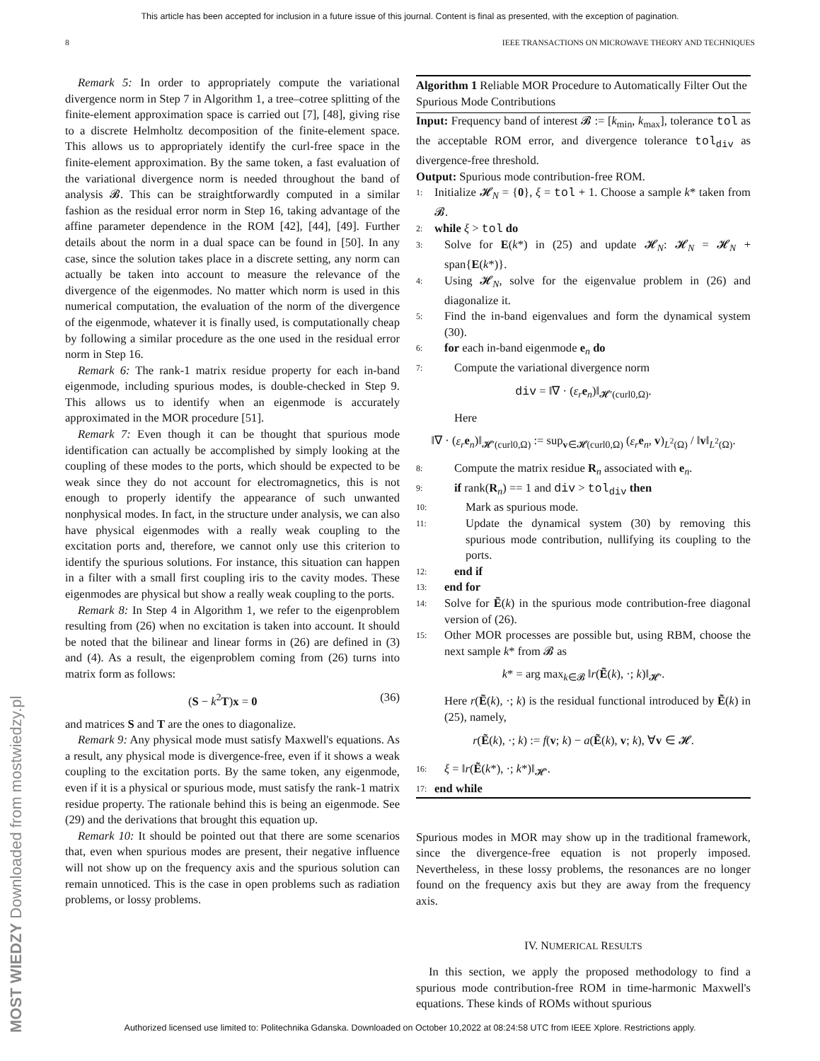This article has been accepted for inclusion in a future issue of this journal. Content is final as presented, with the exception of pagination.
8 IEEE TRANSACTIONS ON MICROWAVE THEORY AND TECHNIQUES
MOST WIEDZY Downloaded from mostwiedzy.pl
Remark 5: In order to appropriately compute the variational divergence norm in Step 7 in Algorithm 1, a tree–cotree splitting of the finite-element approximation space is carried out [7], [48], giving rise to a discrete Helmholtz decomposition of the finite-element space. This allows us to appropriately identify the curl-free space in the finite-element approximation. By the same token, a fast evaluation of the variational divergence norm is needed throughout the band of analysis 𝓑. This can be straightforwardly computed in a similar fashion as the residual error norm in Step 16, taking advantage of the affine parameter dependence in the ROM [42], [44], [49]. Further details about the norm in a dual space can be found in [50]. In any case, since the solution takes place in a discrete setting, any norm can actually be taken into account to measure the relevance of the divergence of the eigenmodes. No matter which norm is used in this numerical computation, the evaluation of the norm of the divergence of the eigenmode, whatever it is finally used, is computationally cheap by following a similar procedure as the one used in the residual error norm in Step 16.
Remark 6: The rank-1 matrix residue property for each in-band eigenmode, including spurious modes, is double-checked in Step 9. This allows us to identify when an eigenmode is accurately approximated in the MOR procedure [51].
Remark 7: Even though it can be thought that spurious mode identification can actually be accomplished by simply looking at the coupling of these modes to the ports, which should be expected to be weak since they do not account for electromagnetics, this is not enough to properly identify the appearance of such unwanted nonphysical modes. In fact, in the structure under analysis, we can also have physical eigenmodes with a really weak coupling to the excitation ports and, therefore, we cannot only use this criterion to identify the spurious solutions. For instance, this situation can happen in a filter with a small first coupling iris to the cavity modes. These eigenmodes are physical but show a really weak coupling to the ports.
Remark 8: In Step 4 in Algorithm 1, we refer to the eigenproblem resulting from (26) when no excitation is taken into account. It should be noted that the bilinear and linear forms in (26) are defined in (3) and (4). As a result, the eigenproblem coming from (26) turns into matrix form as follows:
(S − k<sup>2</sup>T)x = 0 (36)
and matrices S and T are the ones to diagonalize.
Remark 9: Any physical mode must satisfy Maxwell's equations. As a result, any physical mode is divergence-free, even if it shows a weak coupling to the excitation ports. By the same token, any eigenmode, even if it is a physical or spurious mode, must satisfy the rank-1 matrix residue property. The rationale behind this is being an eigenmode. See (29) and the derivations that brought this equation up.
Remark 10: It should be pointed out that there are some scenarios that, even when spurious modes are present, their negative influence will not show up on the frequency axis and the spurious solution can remain unnoticed. This is the case in open problems such as radiation problems, or lossy problems.
Algorithm 1 Reliable MOR Procedure to Automatically Filter Out the Spurious Mode Contributions
Input: Frequency band of interest 𝓑 := [k<sub>min</sub>, k<sub>max</sub>], tolerance tol as the acceptable ROM error, and divergence tolerance tol<sub>div</sub> as divergence-free threshold.
Output: Spurious mode contribution-free ROM.
1: Initialize 𝓗<sub>N</sub> = {0}, ξ = tol + 1. Choose a sample k* taken from 𝓑.
2: while ξ > tol do
3: Solve for E(k*) in (25) and update 𝓗<sub>N</sub>: 𝓗<sub>N</sub> = 𝓗<sub>N</sub> + span{E(k*)}.
4: Using 𝓗<sub>N</sub>, solve for the eigenvalue problem in (26) and diagonalize it.
5: Find the in-band eigenvalues and form the dynamical system (30).
6: for each in-band eigenmode e<sub>n</sub> do
7: Compute the variational divergence norm
div = ‖∇ · (ε<sub>r</sub> e<sub>n</sub>)‖<sub>𝓗′(curl0,Ω)</sub>.
Here
‖∇ · (ε<sub>r</sub> e<sub>n</sub>)‖<sub>𝓗′(curl0,Ω)</sub> := sup<sub>v∈𝓗(curl0,Ω)</sub> (ε<sub>r</sub> e<sub>n</sub>, v)<sub>L<sup>2</sup>(Ω)</sub> / ‖v‖<sub>L<sup>2</sup>(Ω)</sub>.
8: Compute the matrix residue R<sub>n</sub> associated with e<sub>n</sub>.
9: if rank(R<sub>n</sub>) == 1 and div > tol<sub>div</sub> then
10: Mark as spurious mode.
11: Update the dynamical system (30) by removing this spurious mode contribution, nullifying its coupling to the ports.
12: end if
13: end for
14: Solve for Ẽ(k) in the spurious mode contribution-free diagonal version of (26).
15: Other MOR processes are possible but, using RBM, choose the next sample k* from 𝓑 as
k* = arg max<sub>k∈𝓑</sub> ‖r(Ẽ(k), ·; k)‖<sub>𝓗′</sub>.
Here r(Ẽ(k), ·; k) is the residual functional introduced by Ẽ(k) in (25), namely,
r(Ẽ(k), ·; k) := f(v; k) − a(Ẽ(k), v; k), ∀v ∈ 𝓗.
16: ξ = ‖r(Ẽ(k*), ·; k*)‖<sub>𝓗′</sub>.
17: end while
Spurious modes in MOR may show up in the traditional framework, since the divergence-free equation is not properly imposed. Nevertheless, in these lossy problems, the resonances are no longer found on the frequency axis but they are away from the frequency axis.
IV. NUMERICAL RESULTS
In this section, we apply the proposed methodology to find a spurious mode contribution-free ROM in time-harmonic Maxwell's equations. These kinds of ROMs without spurious
Authorized licensed use limited to: Politechnika Gdanska. Downloaded on October 10,2022 at 08:24:58 UTC from IEEE Xplore. Restrictions apply.